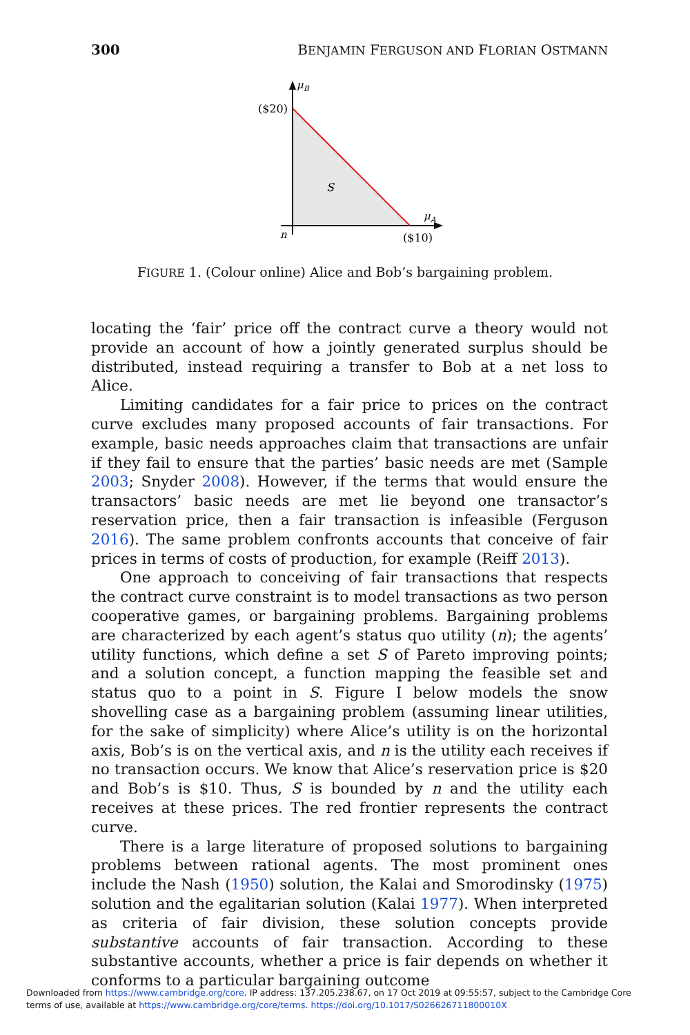300 BENJAMIN FERGUSON AND FLORIAN OSTMANN
μB
($20)
S
μA
n
($10)
FIGURE 1. (Colour online) Alice and Bob’s bargaining problem.
locating the ‘fair’ price off the contract curve a theory would not provide an account of how a jointly generated surplus should be distributed, instead requiring a transfer to Bob at a net loss to Alice.
Limiting candidates for a fair price to prices on the contract curve excludes many proposed accounts of fair transactions. For example, basic needs approaches claim that transactions are unfair if they fail to ensure that the parties’ basic needs are met (Sample 2003; Snyder 2008). However, if the terms that would ensure the transactors’ basic needs are met lie beyond one transactor’s reservation price, then a fair transaction is infeasible (Ferguson 2016). The same problem confronts accounts that conceive of fair prices in terms of costs of production, for example (Reiff 2013).
One approach to conceiving of fair transactions that respects the contract curve constraint is to model transactions as two person cooperative games, or bargaining problems. Bargaining problems are characterized by each agent’s status quo utility (n); the agents’ utility functions, which define a set S of Pareto improving points; and a solution concept, a function mapping the feasible set and status quo to a point in S. Figure I below models the snow shovelling case as a bargaining problem (assuming linear utilities, for the sake of simplicity) where Alice’s utility is on the horizontal axis, Bob’s is on the vertical axis, and n is the utility each receives if no transaction occurs. We know that Alice’s reservation price is $20 and Bob’s is $10. Thus, S is bounded by n and the utility each receives at these prices. The red frontier represents the contract curve.
There is a large literature of proposed solutions to bargaining problems between rational agents. The most prominent ones include the Nash (1950) solution, the Kalai and Smorodinsky (1975) solution and the egalitarian solution (Kalai 1977). When interpreted as criteria of fair division, these solution concepts provide substantive accounts of fair transaction. According to these substantive accounts, whether a price is fair depends on whether it conforms to a particular bargaining outcome
Downloaded from https://www.cambridge.org/core. IP address: 137.205.238.67, on 17 Oct 2019 at 09:55:57, subject to the Cambridge Core
terms of use, available at https://www.cambridge.org/core/terms. https://doi.org/10.1017/S026626711800010X